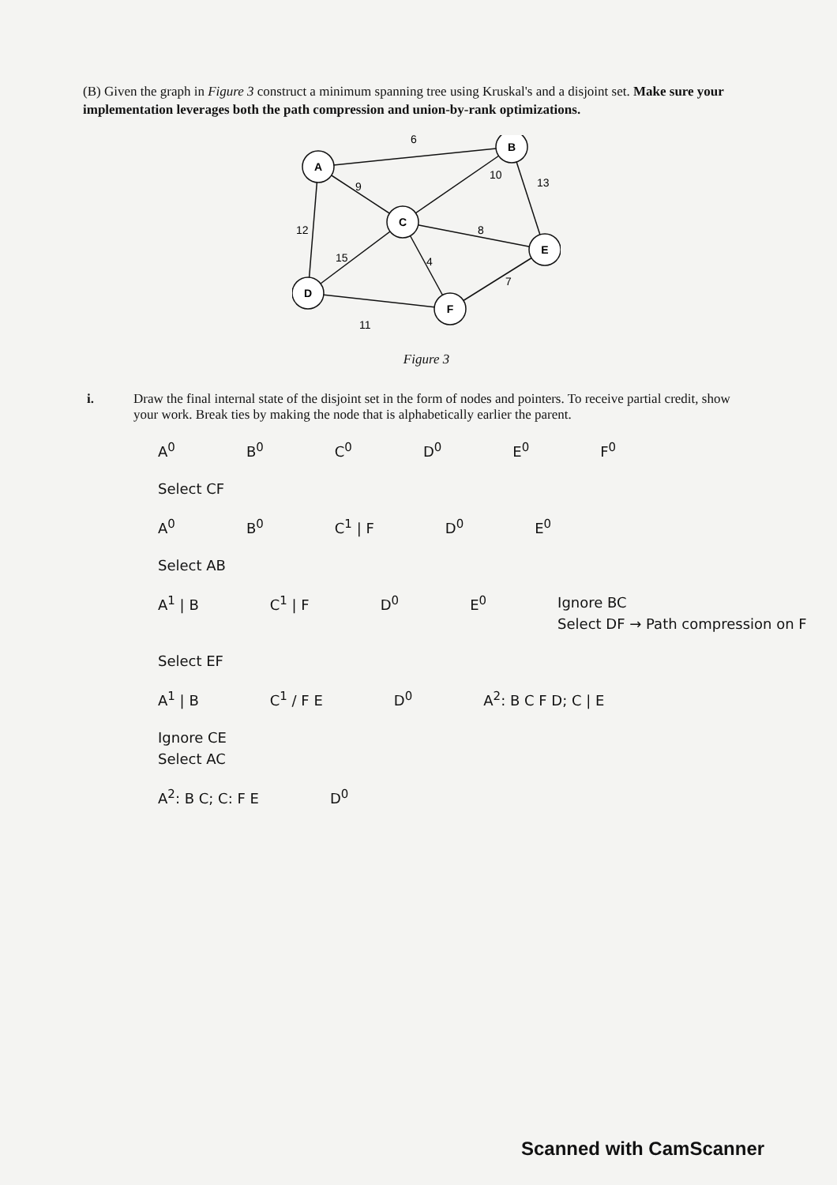(B) Given the graph in Figure 3 construct a minimum spanning tree using Kruskal's and a disjoint set. Make sure your implementation leverages both the path compression and union-by-rank optimizations.
A
B
C
E
D
F
6
10
13
9
12
8
15
4
7
11
Figure 3
i. Draw the final internal state of the disjoint set in the form of nodes and pointers. To receive partial credit, show your work. Break ties by making the node that is alphabetically earlier the parent.
A<sup>0</sup> B<sup>0</sup> C<sup>0</sup> D<sup>0</sup> E<sup>0</sup> F<sup>0</sup>
Select CF
A<sup>0</sup> B<sup>0</sup> C<sup>1</sup> | F D<sup>0</sup> E<sup>0</sup>
Select AB
A<sup>1</sup> | B C<sup>1</sup> | F D<sup>0</sup> E<sup>0</sup> Ignore BC
Select DF → Path compression on F
Select EF
A<sup>1</sup> | B C<sup>1</sup> / F E D<sup>0</sup> A<sup>2</sup>: B C F D; C | E
Ignore CE
Select AC
A<sup>2</sup>: B C; C: F E D<sup>0</sup>
Scanned with CamScanner